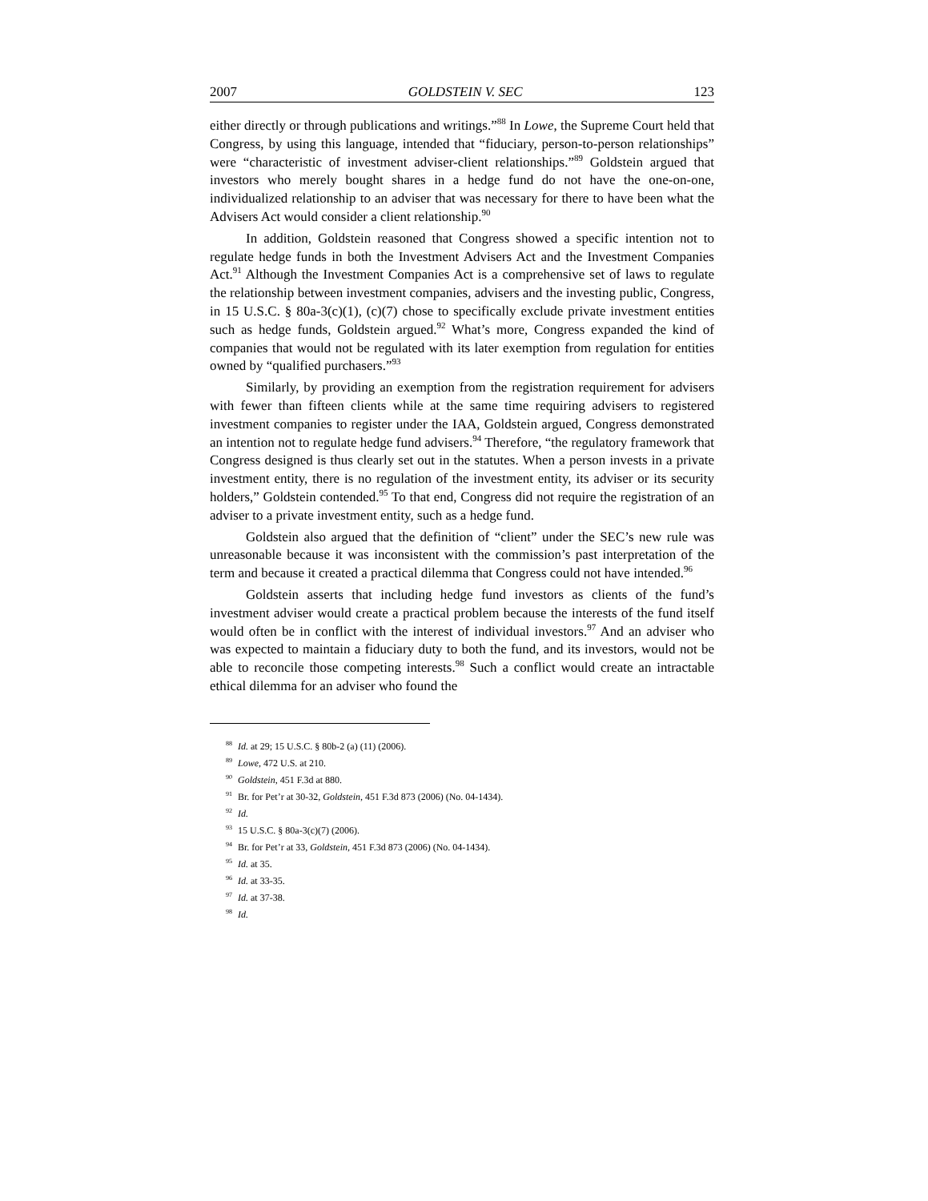2007 GOLDSTEIN V. SEC 123
either directly or through publications and writings.”<sup>88</sup> In Lowe, the Supreme Court held that Congress, by using this language, intended that “fiduciary, person-to-person relationships” were “characteristic of investment adviser-client relationships.”<sup>89</sup> Goldstein argued that investors who merely bought shares in a hedge fund do not have the one-on-one, individualized relationship to an adviser that was necessary for there to have been what the Advisers Act would consider a client relationship.<sup>90</sup>
In addition, Goldstein reasoned that Congress showed a specific intention not to regulate hedge funds in both the Investment Advisers Act and the Investment Companies Act.<sup>91</sup> Although the Investment Companies Act is a comprehensive set of laws to regulate the relationship between investment companies, advisers and the investing public, Congress, in 15 U.S.C. § 80a-3(c)(1), (c)(7) chose to specifically exclude private investment entities such as hedge funds, Goldstein argued.<sup>92</sup> What’s more, Congress expanded the kind of companies that would not be regulated with its later exemption from regulation for entities owned by “qualified purchasers.”<sup>93</sup>
Similarly, by providing an exemption from the registration requirement for advisers with fewer than fifteen clients while at the same time requiring advisers to registered investment companies to register under the IAA, Goldstein argued, Congress demonstrated an intention not to regulate hedge fund advisers.<sup>94</sup> Therefore, “the regulatory framework that Congress designed is thus clearly set out in the statutes. When a person invests in a private investment entity, there is no regulation of the investment entity, its adviser or its security holders,” Goldstein contended.<sup>95</sup> To that end, Congress did not require the registration of an adviser to a private investment entity, such as a hedge fund.
Goldstein also argued that the definition of “client” under the SEC’s new rule was unreasonable because it was inconsistent with the commission’s past interpretation of the term and because it created a practical dilemma that Congress could not have intended.<sup>96</sup>
Goldstein asserts that including hedge fund investors as clients of the fund’s investment adviser would create a practical problem because the interests of the fund itself would often be in conflict with the interest of individual investors.<sup>97</sup> And an adviser who was expected to maintain a fiduciary duty to both the fund, and its investors, would not be able to reconcile those competing interests.<sup>98</sup> Such a conflict would create an intractable ethical dilemma for an adviser who found the
<sup>88</sup> Id. at 29; 15 U.S.C. § 80b-2 (a) (11) (2006).
<sup>89</sup> Lowe, 472 U.S. at 210.
<sup>90</sup> Goldstein, 451 F.3d at 880.
<sup>91</sup> Br. for Pet’r at 30-32, Goldstein, 451 F.3d 873 (2006) (No. 04-1434).
<sup>92</sup> Id.
<sup>93</sup> 15 U.S.C. § 80a-3(c)(7) (2006).
<sup>94</sup> Br. for Pet’r at 33, Goldstein, 451 F.3d 873 (2006) (No. 04-1434).
<sup>95</sup> Id. at 35.
<sup>96</sup> Id. at 33-35.
<sup>97</sup> Id. at 37-38.
<sup>98</sup> Id.